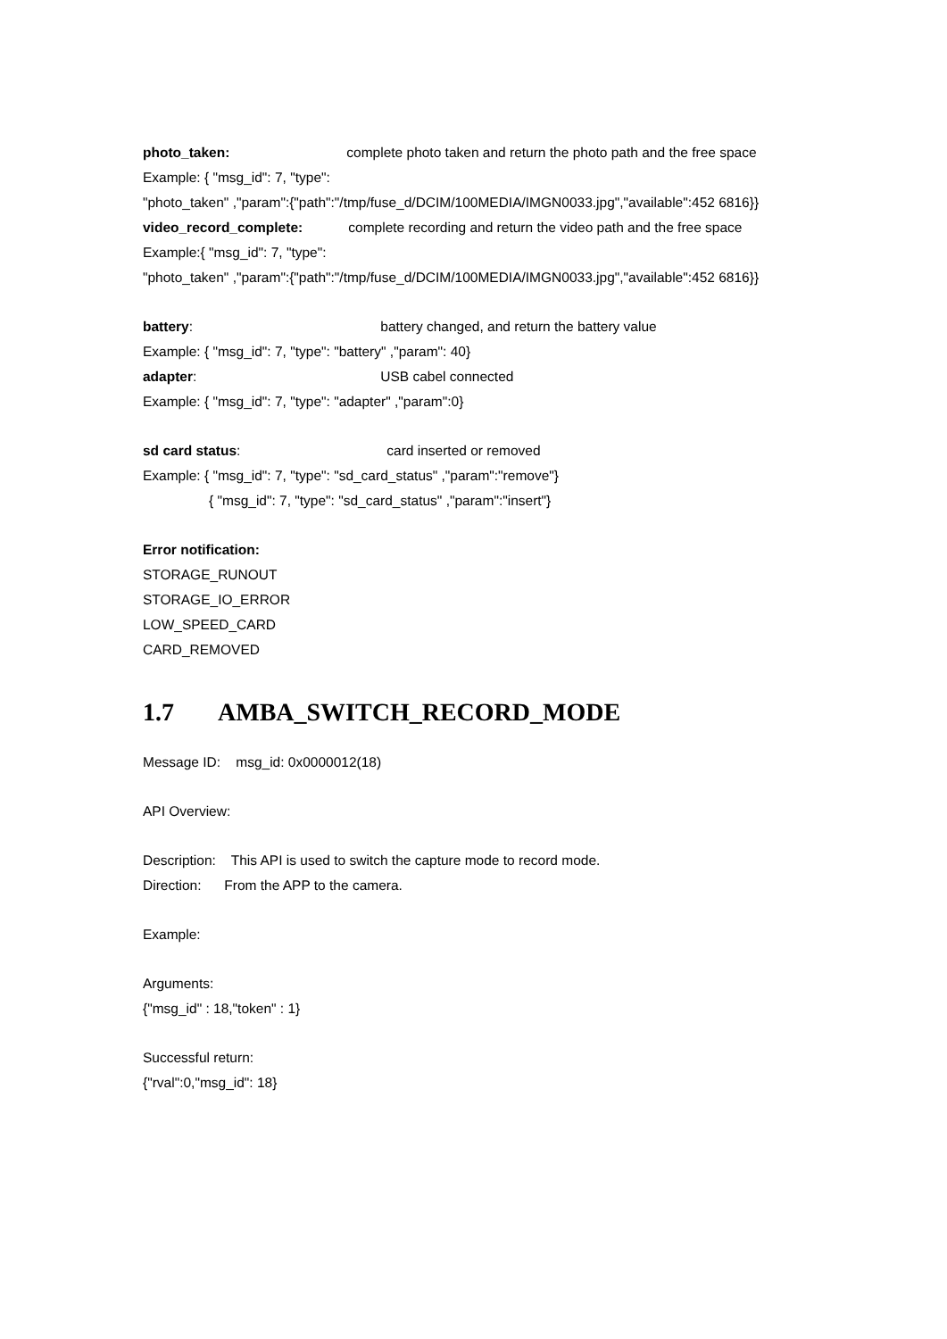photo_taken: complete photo taken and return the photo path and the free space
Example: { "msg_id": 7, "type":
"photo_taken" ,"param":{"path":"/tmp/fuse_d/DCIM/100MEDIA/IMGN0033.jpg","available":452 6816}}
video_record_complete: complete recording and return the video path and the free space
Example:{ "msg_id": 7, "type":
"photo_taken" ,"param":{"path":"/tmp/fuse_d/DCIM/100MEDIA/IMGN0033.jpg","available":452 6816}}
battery: battery changed, and return the battery value
Example: { "msg_id": 7, "type": "battery" ,"param": 40}
adapter: USB cabel connected
Example: { "msg_id": 7, "type": "adapter" ,"param":0}
sd card status: card inserted or removed
Example: { "msg_id": 7, "type": "sd_card_status" ,"param":"remove"}
{ "msg_id": 7, "type": "sd_card_status" ,"param":"insert"}
Error notification:
STORAGE_RUNOUT
STORAGE_IO_ERROR
LOW_SPEED_CARD
CARD_REMOVED
1.7 AMBA_SWITCH_RECORD_MODE
Message ID: msg_id: 0x0000012(18)
API Overview:
Description: This API is used to switch the capture mode to record mode.
Direction: From the APP to the camera.
Example:
Arguments:
{"msg_id" : 18,"token" : 1}
Successful return:
{"rval":0,"msg_id": 18}